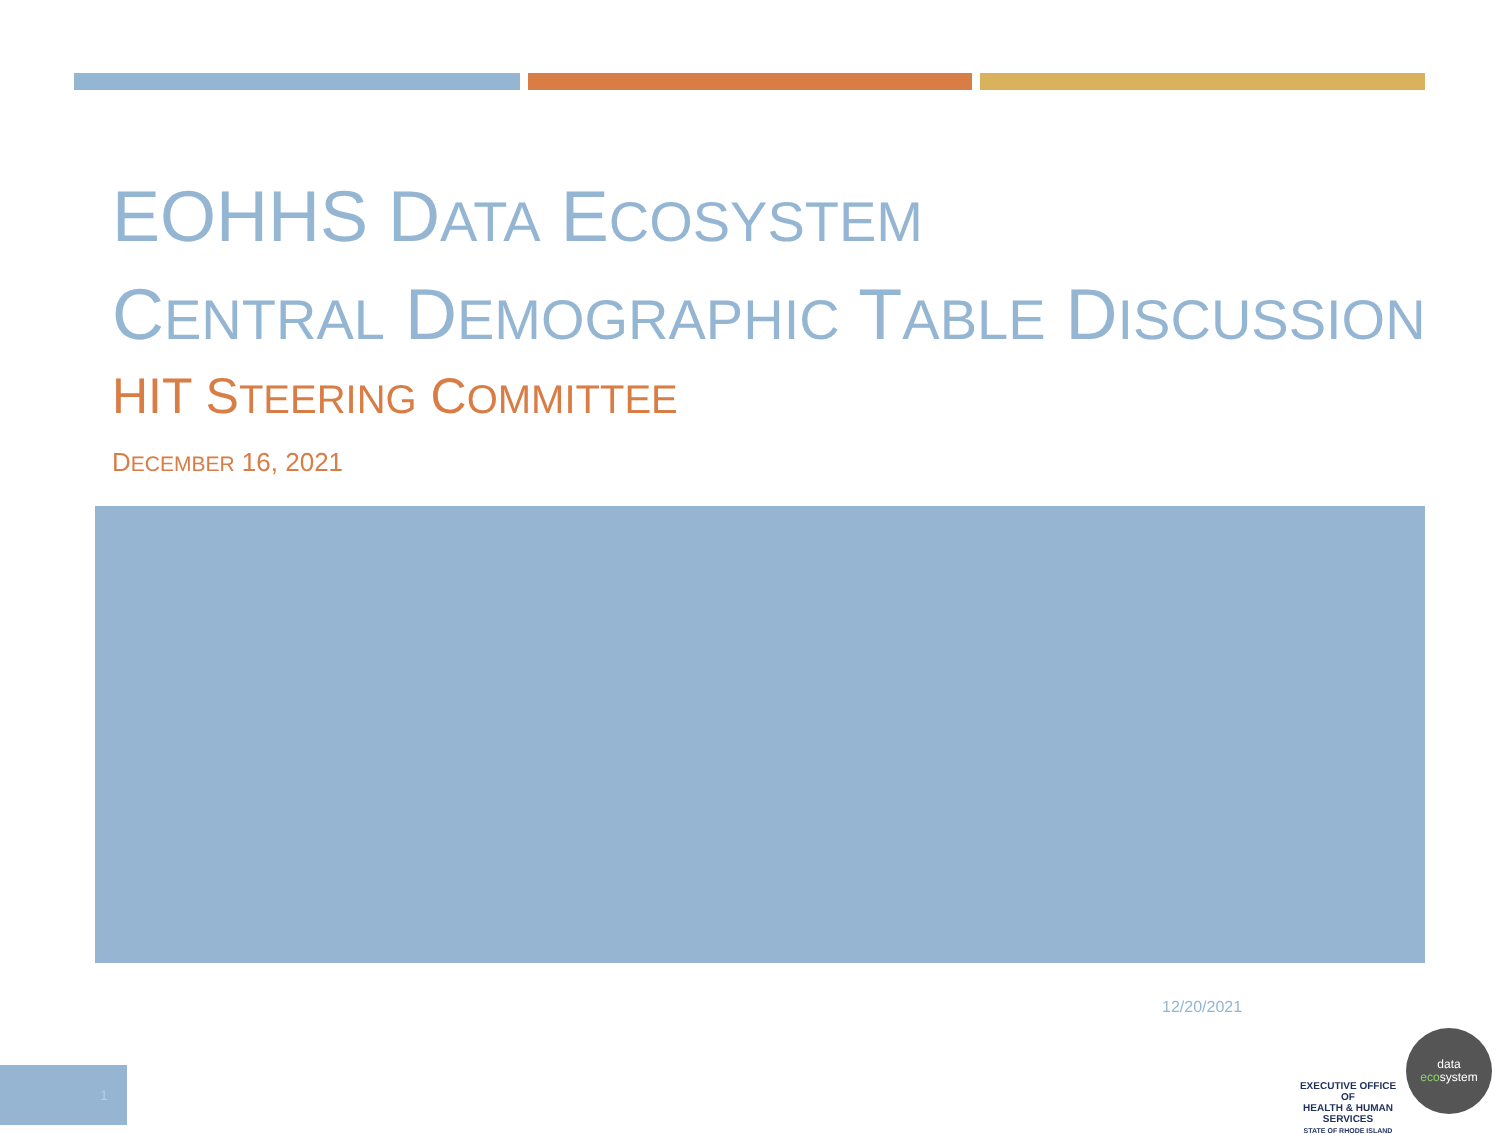EOHHS DATA ECOSYSTEM
CENTRAL DEMOGRAPHIC TABLE DISCUSSION
HIT STEERING COMMITTEE
DECEMBER 16, 2021
12/20/2021
1
EXECUTIVE OFFICE OF
HEALTH & HUMAN
SERVICES
STATE OF RHODE ISLAND
data
ecosystem